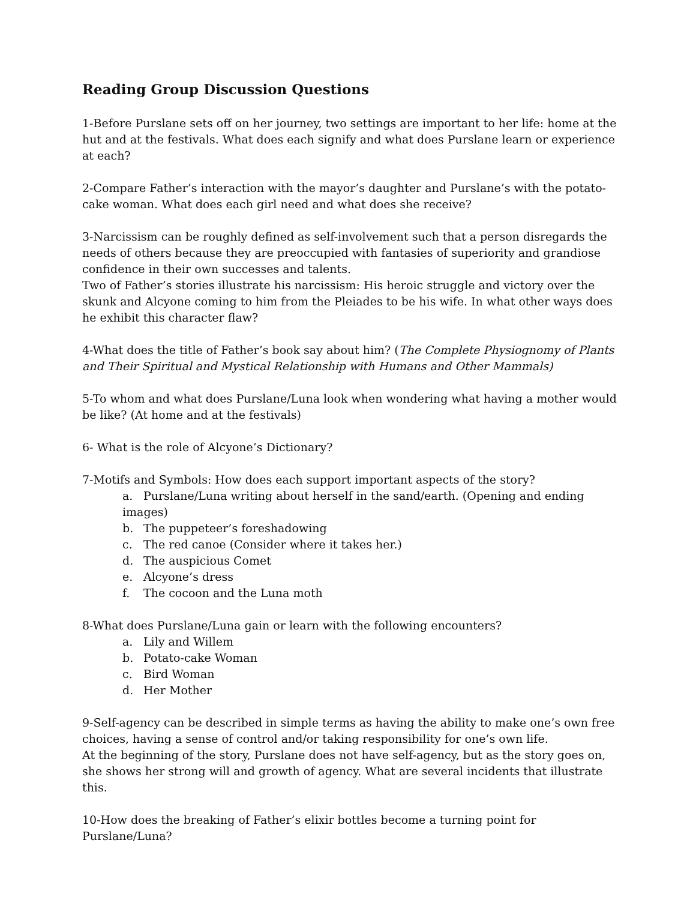Reading Group Discussion Questions
1-Before Purslane sets off on her journey, two settings are important to her life: home at the hut and at the festivals. What does each signify and what does Purslane learn or experience at each?
2-Compare Father’s interaction with the mayor’s daughter and Purslane’s with the potato-cake woman. What does each girl need and what does she receive?
3-Narcissism can be roughly defined as self-involvement such that a person disregards the needs of others because they are preoccupied with fantasies of superiority and grandiose confidence in their own successes and talents.
Two of Father’s stories illustrate his narcissism: His heroic struggle and victory over the skunk and Alcyone coming to him from the Pleiades to be his wife. In what other ways does he exhibit this character flaw?
4-What does the title of Father’s book say about him? (The Complete Physiognomy of Plants and Their Spiritual and Mystical Relationship with Humans and Other Mammals)
5-To whom and what does Purslane/Luna look when wondering what having a mother would be like? (At home and at the festivals)
6- What is the role of Alcyone’s Dictionary?
7-Motifs and Symbols: How does each support important aspects of the story?
a. Purslane/Luna writing about herself in the sand/earth. (Opening and ending images)
b. The puppeteer’s foreshadowing
c. The red canoe (Consider where it takes her.)
d. The auspicious Comet
e. Alcyone’s dress
f. The cocoon and the Luna moth
8-What does Purslane/Luna gain or learn with the following encounters?
a. Lily and Willem
b. Potato-cake Woman
c. Bird Woman
d. Her Mother
9-Self-agency can be described in simple terms as having the ability to make one’s own free choices, having a sense of control and/or taking responsibility for one’s own life.
At the beginning of the story, Purslane does not have self-agency, but as the story goes on, she shows her strong will and growth of agency. What are several incidents that illustrate this.
10-How does the breaking of Father’s elixir bottles become a turning point for Purslane/Luna?